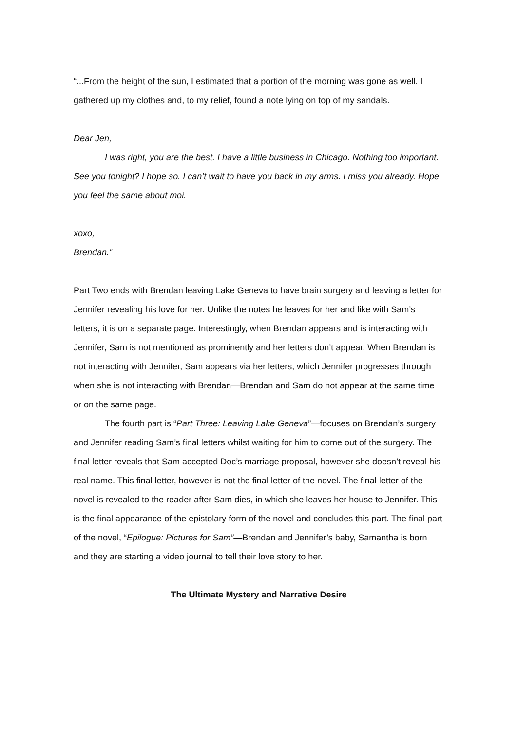“...From the height of the sun, I estimated that a portion of the morning was gone as well. I gathered up my clothes and, to my relief, found a note lying on top of my sandals.
Dear Jen,
I was right, you are the best. I have a little business in Chicago. Nothing too important. See you tonight? I hope so. I can’t wait to have you back in my arms. I miss you already. Hope you feel the same about moi.
xoxo,
Brendan.”
Part Two ends with Brendan leaving Lake Geneva to have brain surgery and leaving a letter for Jennifer revealing his love for her. Unlike the notes he leaves for her and like with Sam’s letters, it is on a separate page. Interestingly, when Brendan appears and is interacting with Jennifer, Sam is not mentioned as prominently and her letters don’t appear. When Brendan is not interacting with Jennifer, Sam appears via her letters, which Jennifer progresses through when she is not interacting with Brendan—Brendan and Sam do not appear at the same time or on the same page.
The fourth part is “Part Three: Leaving Lake Geneva”—focuses on Brendan’s surgery and Jennifer reading Sam’s final letters whilst waiting for him to come out of the surgery. The final letter reveals that Sam accepted Doc’s marriage proposal, however she doesn’t reveal his real name. This final letter, however is not the final letter of the novel. The final letter of the novel is revealed to the reader after Sam dies, in which she leaves her house to Jennifer. This is the final appearance of the epistolary form of the novel and concludes this part. The final part of the novel, “Epilogue: Pictures for Sam”—Brendan and Jennifer’s baby, Samantha is born and they are starting a video journal to tell their love story to her.
The Ultimate Mystery and Narrative Desire